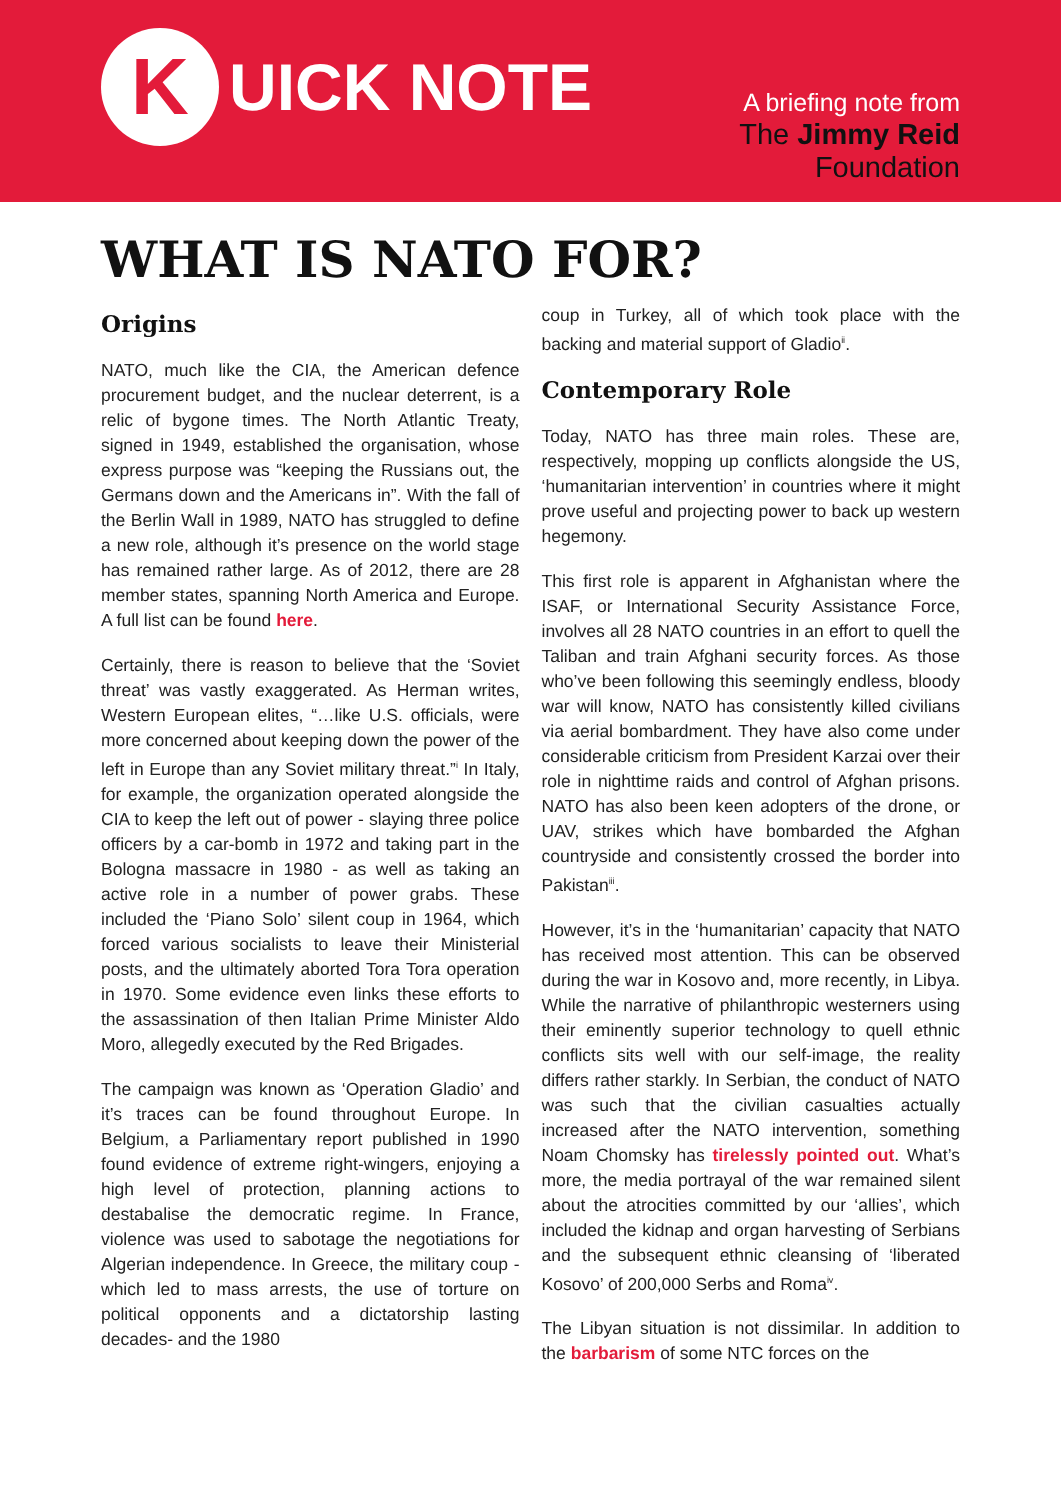K
UICK NOTE
A briefing note from
The Jimmy Reid
Foundation
WHAT IS NATO FOR?
Origins
NATO, much like the CIA, the American defence procurement budget, and the nuclear deterrent, is a relic of bygone times. The North Atlantic Treaty, signed in 1949, established the organisation, whose express purpose was “keeping the Russians out, the Germans down and the Americans in”. With the fall of the Berlin Wall in 1989, NATO has struggled to define a new role, although it’s presence on the world stage has remained rather large. As of 2012, there are 28 member states, spanning North America and Europe. A full list can be found here.
Certainly, there is reason to believe that the ‘Soviet threat’ was vastly exaggerated. As Herman writes, Western European elites, “…like U.S. officials, were more concerned about keeping down the power of the left in Europe than any Soviet military threat.”<sup>i</sup> In Italy, for example, the organization operated alongside the CIA to keep the left out of power - slaying three police officers by a car-bomb in 1972 and taking part in the Bologna massacre in 1980 - as well as taking an active role in a number of power grabs. These included the ‘Piano Solo’ silent coup in 1964, which forced various socialists to leave their Ministerial posts, and the ultimately aborted Tora Tora operation in 1970. Some evidence even links these efforts to the assassination of then Italian Prime Minister Aldo Moro, allegedly executed by the Red Brigades.
The campaign was known as ‘Operation Gladio’ and it’s traces can be found throughout Europe. In Belgium, a Parliamentary report published in 1990 found evidence of extreme right-wingers, enjoying a high level of protection, planning actions to destabalise the democratic regime. In France, violence was used to sabotage the negotiations for Algerian independence. In Greece, the military coup - which led to mass arrests, the use of torture on political opponents and a dictatorship lasting decades- and the 1980
coup in Turkey, all of which took place with the backing and material support of Gladio<sup>ii</sup>.
Contemporary Role
Today, NATO has three main roles. These are, respectively, mopping up conflicts alongside the US, ‘humanitarian intervention’ in countries where it might prove useful and projecting power to back up western hegemony.
This first role is apparent in Afghanistan where the ISAF, or International Security Assistance Force, involves all 28 NATO countries in an effort to quell the Taliban and train Afghani security forces. As those who’ve been following this seemingly endless, bloody war will know, NATO has consistently killed civilians via aerial bombardment. They have also come under considerable criticism from President Karzai over their role in nighttime raids and control of Afghan prisons. NATO has also been keen adopters of the drone, or UAV, strikes which have bombarded the Afghan countryside and consistently crossed the border into Pakistan<sup>iii</sup>.
However, it’s in the ‘humanitarian’ capacity that NATO has received most attention. This can be observed during the war in Kosovo and, more recently, in Libya. While the narrative of philanthropic westerners using their eminently superior technology to quell ethnic conflicts sits well with our self-image, the reality differs rather starkly. In Serbian, the conduct of NATO was such that the civilian casualties actually increased after the NATO intervention, something Noam Chomsky has tirelessly pointed out. What’s more, the media portrayal of the war remained silent about the atrocities committed by our ‘allies’, which included the kidnap and organ harvesting of Serbians and the subsequent ethnic cleansing of ‘liberated Kosovo’ of 200,000 Serbs and Roma<sup>iv</sup>.
The Libyan situation is not dissimilar. In addition to the barbarism of some NTC forces on the